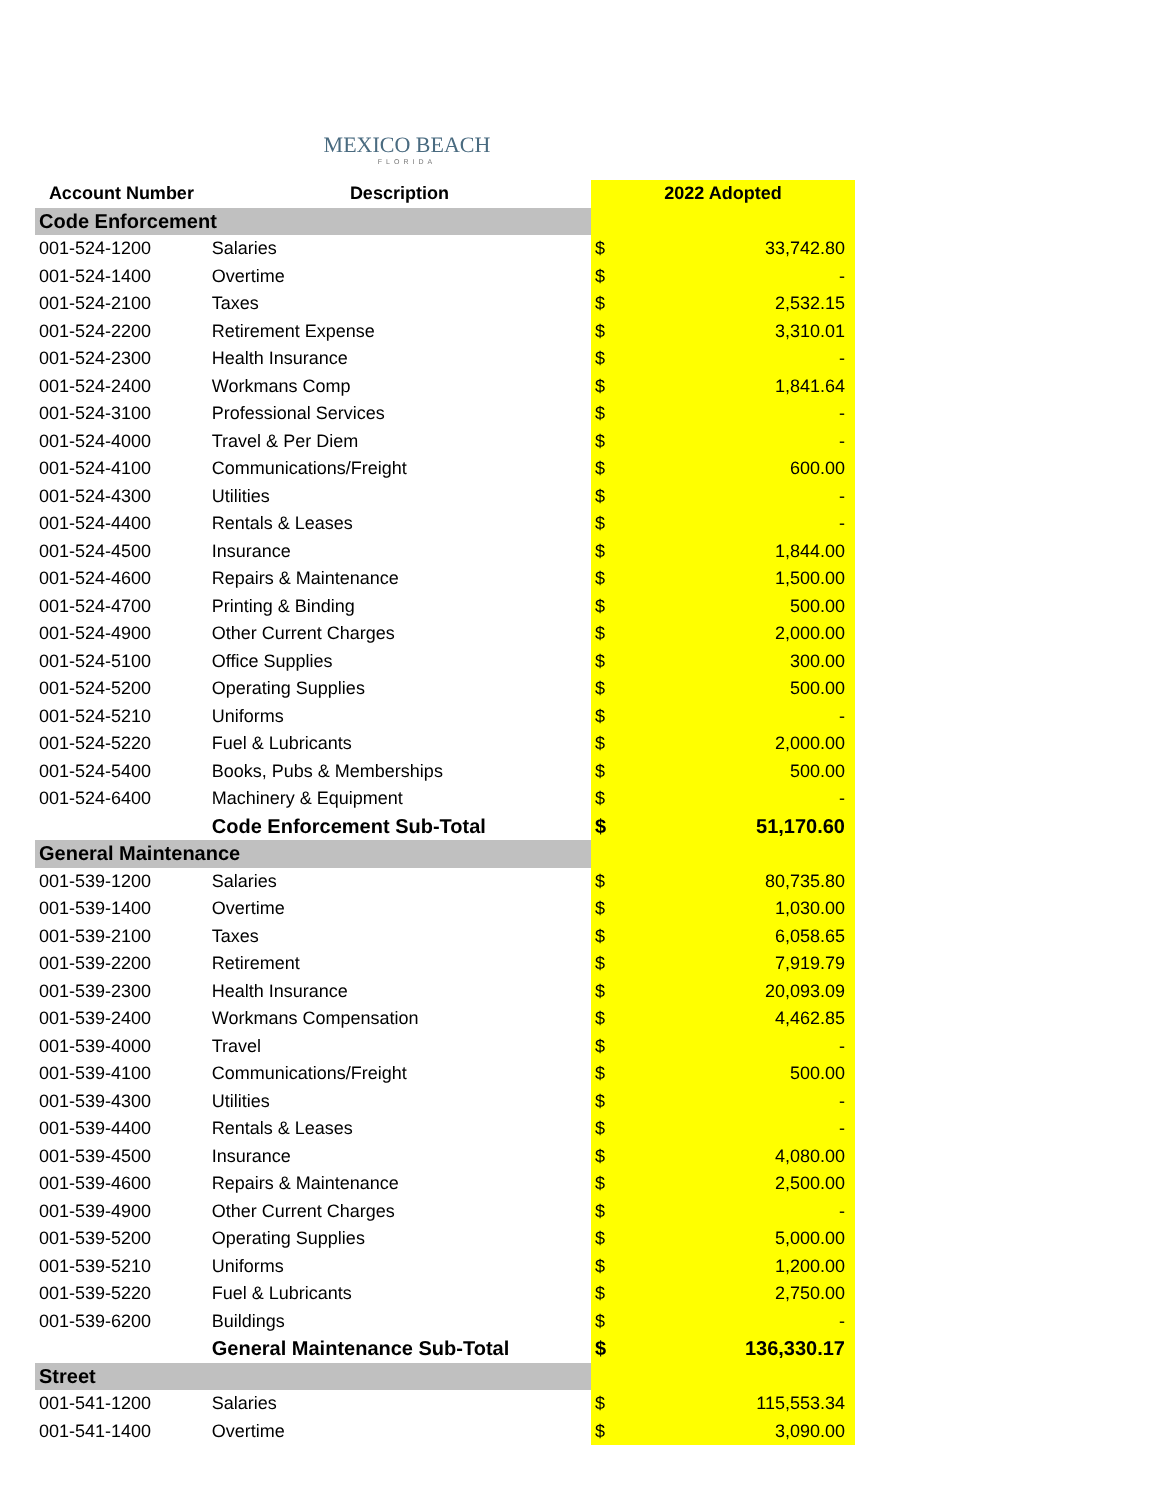MEXICO BEACH
FLORIDA
| Account Number | Description | 2022 Adopted | |
| --- | --- | --- | --- |
| Code Enforcement | | | |
| 001-524-1200 | Salaries | $ | 33,742.80 |
| 001-524-1400 | Overtime | $ | - |
| 001-524-2100 | Taxes | $ | 2,532.15 |
| 001-524-2200 | Retirement Expense | $ | 3,310.01 |
| 001-524-2300 | Health Insurance | $ | - |
| 001-524-2400 | Workmans Comp | $ | 1,841.64 |
| 001-524-3100 | Professional Services | $ | - |
| 001-524-4000 | Travel & Per Diem | $ | - |
| 001-524-4100 | Communications/Freight | $ | 600.00 |
| 001-524-4300 | Utilities | $ | - |
| 001-524-4400 | Rentals & Leases | $ | - |
| 001-524-4500 | Insurance | $ | 1,844.00 |
| 001-524-4600 | Repairs & Maintenance | $ | 1,500.00 |
| 001-524-4700 | Printing & Binding | $ | 500.00 |
| 001-524-4900 | Other Current Charges | $ | 2,000.00 |
| 001-524-5100 | Office Supplies | $ | 300.00 |
| 001-524-5200 | Operating Supplies | $ | 500.00 |
| 001-524-5210 | Uniforms | $ | - |
| 001-524-5220 | Fuel & Lubricants | $ | 2,000.00 |
| 001-524-5400 | Books, Pubs & Memberships | $ | 500.00 |
| 001-524-6400 | Machinery & Equipment | $ | - |
| | Code Enforcement Sub-Total | $ | 51,170.60 |
| General Maintenance | | | |
| 001-539-1200 | Salaries | $ | 80,735.80 |
| 001-539-1400 | Overtime | $ | 1,030.00 |
| 001-539-2100 | Taxes | $ | 6,058.65 |
| 001-539-2200 | Retirement | $ | 7,919.79 |
| 001-539-2300 | Health Insurance | $ | 20,093.09 |
| 001-539-2400 | Workmans Compensation | $ | 4,462.85 |
| 001-539-4000 | Travel | $ | - |
| 001-539-4100 | Communications/Freight | $ | 500.00 |
| 001-539-4300 | Utilities | $ | - |
| 001-539-4400 | Rentals & Leases | $ | - |
| 001-539-4500 | Insurance | $ | 4,080.00 |
| 001-539-4600 | Repairs & Maintenance | $ | 2,500.00 |
| 001-539-4900 | Other Current Charges | $ | - |
| 001-539-5200 | Operating Supplies | $ | 5,000.00 |
| 001-539-5210 | Uniforms | $ | 1,200.00 |
| 001-539-5220 | Fuel & Lubricants | $ | 2,750.00 |
| 001-539-6200 | Buildings | $ | - |
| | General Maintenance Sub-Total | $ | 136,330.17 |
| Street | | | |
| 001-541-1200 | Salaries | $ | 115,553.34 |
| 001-541-1400 | Overtime | $ | 3,090.00 |